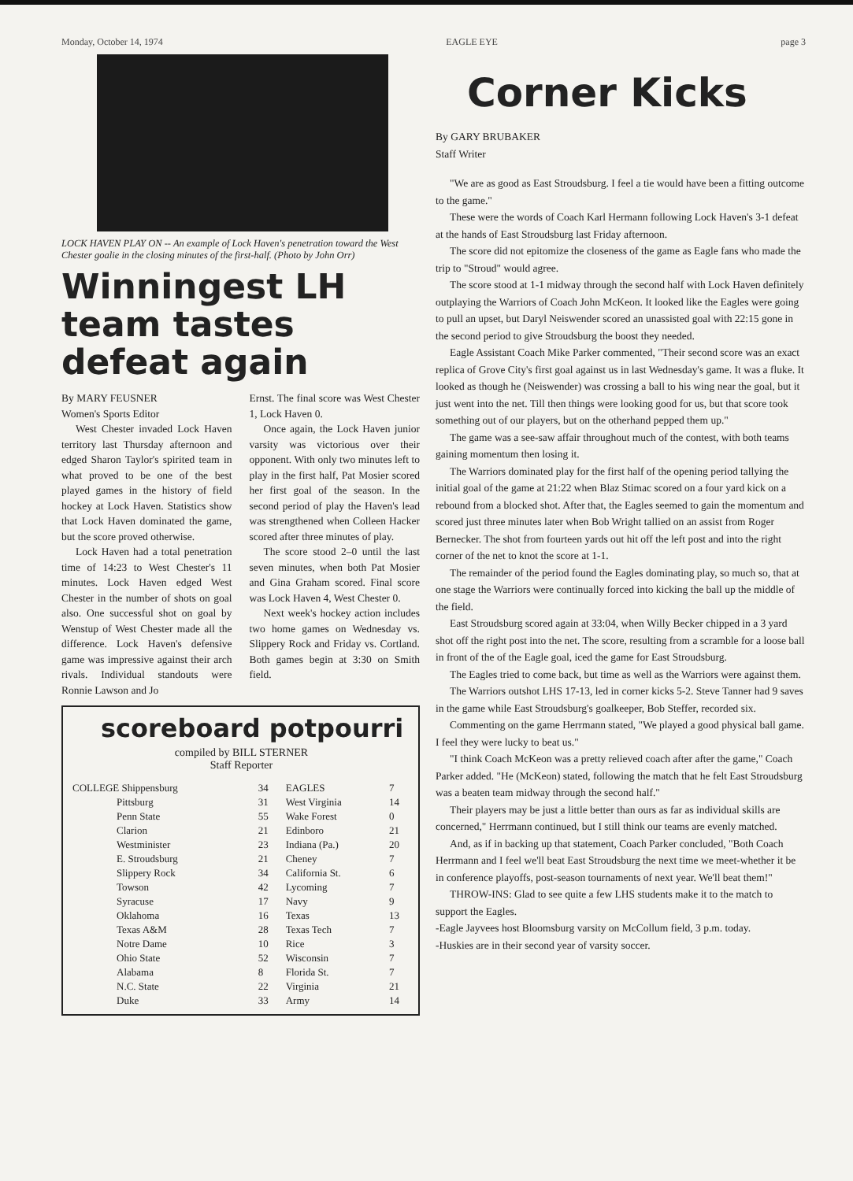Monday, October 14, 1974 EAGLE EYE page 3
LOCK HAVEN PLAY ON -- An example of Lock Haven's penetration toward the West Chester goalie in the closing minutes of the first-half. (Photo by John Orr)
Winningest LH team tastes defeat again
By MARY FEUSNER
Women's Sports Editor
West Chester invaded Lock Haven territory last Thursday afternoon and edged Sharon Taylor's spirited team in what proved to be one of the best played games in the history of field hockey at Lock Haven. Statistics show that Lock Haven dominated the game, but the score proved otherwise.
Lock Haven had a total penetration time of 14:23 to West Chester's 11 minutes. Lock Haven edged West Chester in the number of shots on goal also. One successful shot on goal by Wenstup of West Chester made all the difference. Lock Haven's defensive game was impressive against their arch rivals. Individual standouts were Ronnie Lawson and Jo
Ernst. The final score was West Chester 1, Lock Haven 0.
Once again, the Lock Haven junior varsity was victorious over their opponent. With only two minutes left to play in the first half, Pat Mosier scored her first goal of the season. In the second period of play the Haven's lead was strengthened when Colleen Hacker scored after three minutes of play.
The score stood 2–0 until the last seven minutes, when both Pat Mosier and Gina Graham scored. Final score was Lock Haven 4, West Chester 0.
Next week's hockey action includes two home games on Wednesday vs. Slippery Rock and Friday vs. Cortland. Both games begin at 3:30 on Smith field.
scoreboard potpourri
compiled by BILL STERNER
Staff Reporter
| COLLEGE Shippensburg | 34 | EAGLES | 7 |
| Pittsburg | 31 | West Virginia | 14 |
| Penn State | 55 | Wake Forest | 0 |
| Clarion | 21 | Edinboro | 21 |
| Westminister | 23 | Indiana (Pa.) | 20 |
| E. Stroudsburg | 21 | Cheney | 7 |
| Slippery Rock | 34 | California St. | 6 |
| Towson | 42 | Lycoming | 7 |
| Syracuse | 17 | Navy | 9 |
| Oklahoma | 16 | Texas | 13 |
| Texas A&M | 28 | Texas Tech | 7 |
| Notre Dame | 10 | Rice | 3 |
| Ohio State | 52 | Wisconsin | 7 |
| Alabama | 8 | Florida St. | 7 |
| N.C. State | 22 | Virginia | 21 |
| Duke | 33 | Army | 14 |
Corner Kicks
By GARY BRUBAKER
Staff Writer
"We are as good as East Stroudsburg. I feel a tie would have been a fitting outcome to the game."
These were the words of Coach Karl Hermann following Lock Haven's 3-1 defeat at the hands of East Stroudsburg last Friday afternoon.
The score did not epitomize the closeness of the game as Eagle fans who made the trip to "Stroud" would agree.
The score stood at 1-1 midway through the second half with Lock Haven definitely outplaying the Warriors of Coach John McKeon. It looked like the Eagles were going to pull an upset, but Daryl Neiswender scored an unassisted goal with 22:15 gone in the second period to give Stroudsburg the boost they needed.
Eagle Assistant Coach Mike Parker commented, "Their second score was an exact replica of Grove City's first goal against us in last Wednesday's game. It was a fluke. It looked as though he (Neiswender) was crossing a ball to his wing near the goal, but it just went into the net. Till then things were looking good for us, but that score took something out of our players, but on the otherhand pepped them up."
The game was a see-saw affair throughout much of the contest, with both teams gaining momentum then losing it.
The Warriors dominated play for the first half of the opening period tallying the initial goal of the game at 21:22 when Blaz Stimac scored on a four yard kick on a rebound from a blocked shot. After that, the Eagles seemed to gain the momentum and scored just three minutes later when Bob Wright tallied on an assist from Roger Bernecker. The shot from fourteen yards out hit off the left post and into the right corner of the net to knot the score at 1-1.
The remainder of the period found the Eagles dominating play, so much so, that at one stage the Warriors were continually forced into kicking the ball up the middle of the field.
East Stroudsburg scored again at 33:04, when Willy Becker chipped in a 3 yard shot off the right post into the net. The score, resulting from a scramble for a loose ball in front of the of the Eagle goal, iced the game for East Stroudsburg.
The Eagles tried to come back, but time as well as the Warriors were against them.
The Warriors outshot LHS 17-13, led in corner kicks 5-2. Steve Tanner had 9 saves in the game while East Stroudsburg's goalkeeper, Bob Steffer, recorded six.
Commenting on the game Herrmann stated, "We played a good physical ball game. I feel they were lucky to beat us."
"I think Coach McKeon was a pretty relieved coach after after the game," Coach Parker added. "He (McKeon) stated, following the match that he felt East Stroudsburg was a beaten team midway through the second half."
Their players may be just a little better than ours as far as individual skills are concerned," Herrmann continued, but I still think our teams are evenly matched.
And, as if in backing up that statement, Coach Parker concluded, "Both Coach Herrmann and I feel we'll beat East Stroudsburg the next time we meet-whether it be in conference playoffs, post-season tournaments of next year. We'll beat them!"
THROW-INS: Glad to see quite a few LHS students make it to the match to support the Eagles.
-Eagle Jayvees host Bloomsburg varsity on McCollum field, 3 p.m. today.
-Huskies are in their second year of varsity soccer.